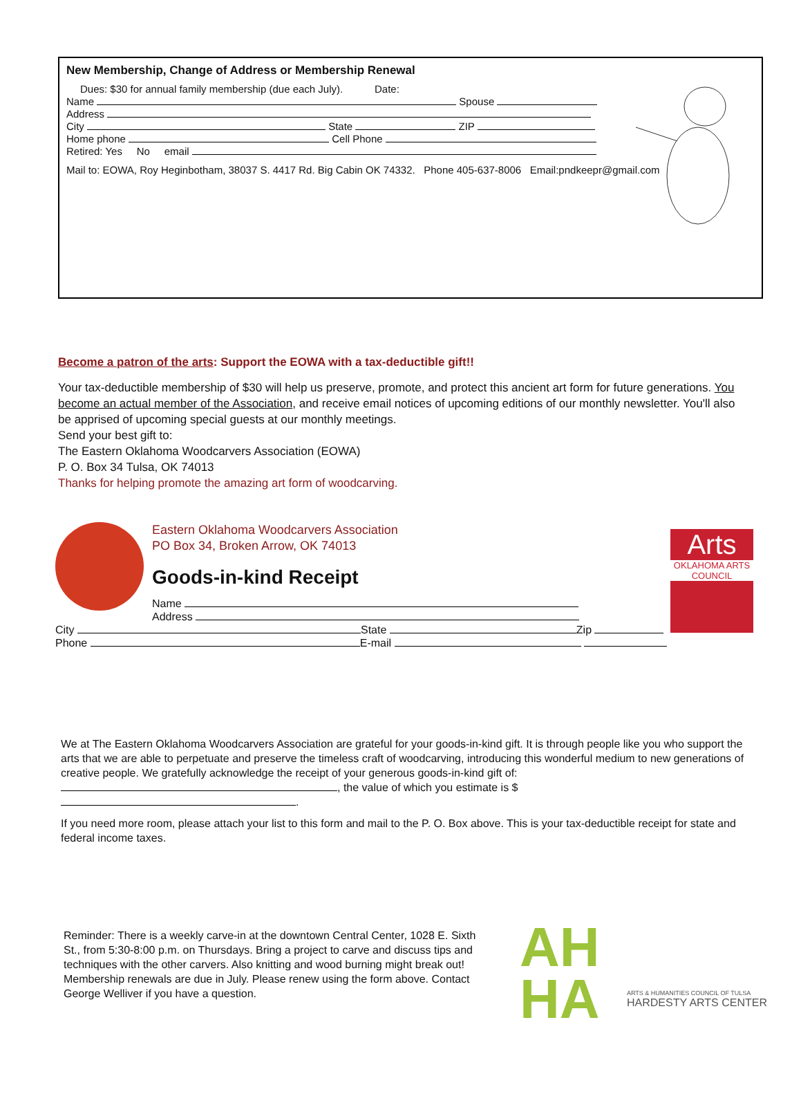New Membership, Change of Address or Membership Renewal
Dues: $30 for annual family membership (due each July). Date:
Name Spouse
Address
City State ZIP
Home phone Cell Phone
Retired: Yes No email
Mail to: EOWA, Roy Heginbotham, 38037 S. 4417 Rd. Big Cabin OK 74332. Phone 405-637-8006 Email:pndkeepr@gmail.com
Become a patron of the arts: Support the EOWA with a tax-deductible gift!!
Your tax-deductible membership of $30 will help us preserve, promote, and protect this ancient art form for future generations. You become an actual member of the Association, and receive email notices of upcoming editions of our monthly newsletter. You'll also be apprised of upcoming special guests at our monthly meetings.
Send your best gift to:
The Eastern Oklahoma Woodcarvers Association (EOWA)
P. O. Box 34 Tulsa, OK 74013
Thanks for helping promote the amazing art form of woodcarving.
Arts
OKLAHOMA ARTS COUNCIL
Eastern Oklahoma Woodcarvers Association
PO Box 34, Broken Arrow, OK 74013
Goods-in-kind Receipt
Name
Address
City State Zip
Phone E-mail
We at The Eastern Oklahoma Woodcarvers Association are grateful for your goods-in-kind gift. It is through people like you who support the arts that we are able to perpetuate and preserve the timeless craft of woodcarving, introducing this wonderful medium to new generations of creative people. We gratefully acknowledge the receipt of your generous goods-in-kind gift of: , the value of which you estimate is $ .
If you need more room, please attach your list to this form and mail to the P. O. Box above. This is your tax-deductible receipt for state and federal income taxes.
Reminder: There is a weekly carve-in at the downtown Central Center, 1028 E. Sixth St., from 5:30-8:00 p.m. on Thursdays. Bring a project to carve and discuss tips and techniques with the other carvers. Also knitting and wood burning might break out! Membership renewals are due in July. Please renew using the form above. Contact George Welliver if you have a question.
AH
HA
ARTS & HUMANITIES COUNCIL OF TULSA
HARDESTY ARTS CENTER